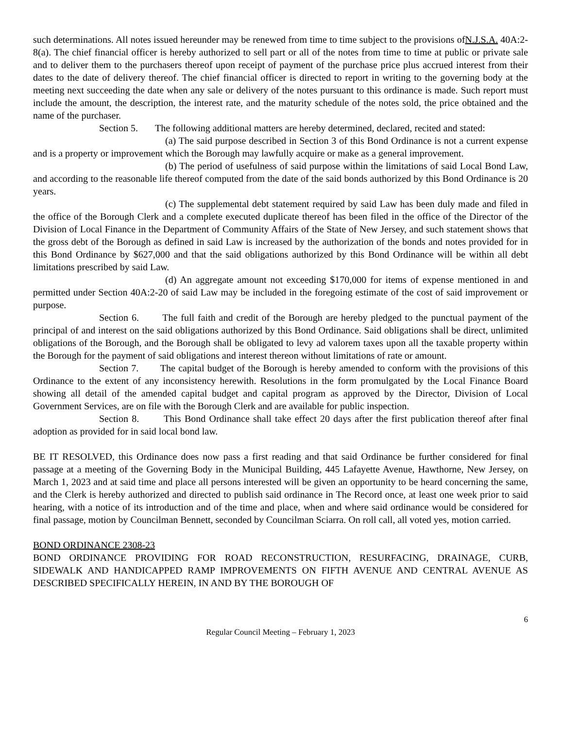such determinations. All notes issued hereunder may be renewed from time to time subject to the provisions ofN.J.S.A. 40A:2-8(a). The chief financial officer is hereby authorized to sell part or all of the notes from time to time at public or private sale and to deliver them to the purchasers thereof upon receipt of payment of the purchase price plus accrued interest from their dates to the date of delivery thereof. The chief financial officer is directed to report in writing to the governing body at the meeting next succeeding the date when any sale or delivery of the notes pursuant to this ordinance is made. Such report must include the amount, the description, the interest rate, and the maturity schedule of the notes sold, the price obtained and the name of the purchaser.
Section 5. The following additional matters are hereby determined, declared, recited and stated:
(a) The said purpose described in Section 3 of this Bond Ordinance is not a current expense and is a property or improvement which the Borough may lawfully acquire or make as a general improvement.
(b) The period of usefulness of said purpose within the limitations of said Local Bond Law, and according to the reasonable life thereof computed from the date of the said bonds authorized by this Bond Ordinance is 20 years.
(c) The supplemental debt statement required by said Law has been duly made and filed in the office of the Borough Clerk and a complete executed duplicate thereof has been filed in the office of the Director of the Division of Local Finance in the Department of Community Affairs of the State of New Jersey, and such statement shows that the gross debt of the Borough as defined in said Law is increased by the authorization of the bonds and notes provided for in this Bond Ordinance by $627,000 and that the said obligations authorized by this Bond Ordinance will be within all debt limitations prescribed by said Law.
(d) An aggregate amount not exceeding $170,000 for items of expense mentioned in and permitted under Section 40A:2-20 of said Law may be included in the foregoing estimate of the cost of said improvement or purpose.
Section 6. The full faith and credit of the Borough are hereby pledged to the punctual payment of the principal of and interest on the said obligations authorized by this Bond Ordinance. Said obligations shall be direct, unlimited obligations of the Borough, and the Borough shall be obligated to levy ad valorem taxes upon all the taxable property within the Borough for the payment of said obligations and interest thereon without limitations of rate or amount.
Section 7. The capital budget of the Borough is hereby amended to conform with the provisions of this Ordinance to the extent of any inconsistency herewith. Resolutions in the form promulgated by the Local Finance Board showing all detail of the amended capital budget and capital program as approved by the Director, Division of Local Government Services, are on file with the Borough Clerk and are available for public inspection.
Section 8. This Bond Ordinance shall take effect 20 days after the first publication thereof after final adoption as provided for in said local bond law.
BE IT RESOLVED, this Ordinance does now pass a first reading and that said Ordinance be further considered for final passage at a meeting of the Governing Body in the Municipal Building, 445 Lafayette Avenue, Hawthorne, New Jersey, on March 1, 2023 and at said time and place all persons interested will be given an opportunity to be heard concerning the same, and the Clerk is hereby authorized and directed to publish said ordinance in The Record once, at least one week prior to said hearing, with a notice of its introduction and of the time and place, when and where said ordinance would be considered for final passage, motion by Councilman Bennett, seconded by Councilman Sciarra. On roll call, all voted yes, motion carried.
BOND ORDINANCE 2308-23
BOND ORDINANCE PROVIDING FOR ROAD RECONSTRUCTION, RESURFACING, DRAINAGE, CURB, SIDEWALK AND HANDICAPPED RAMP IMPROVEMENTS ON FIFTH AVENUE AND CENTRAL AVENUE AS DESCRIBED SPECIFICALLY HEREIN, IN AND BY THE BOROUGH OF
6
Regular Council Meeting – February 1, 2023